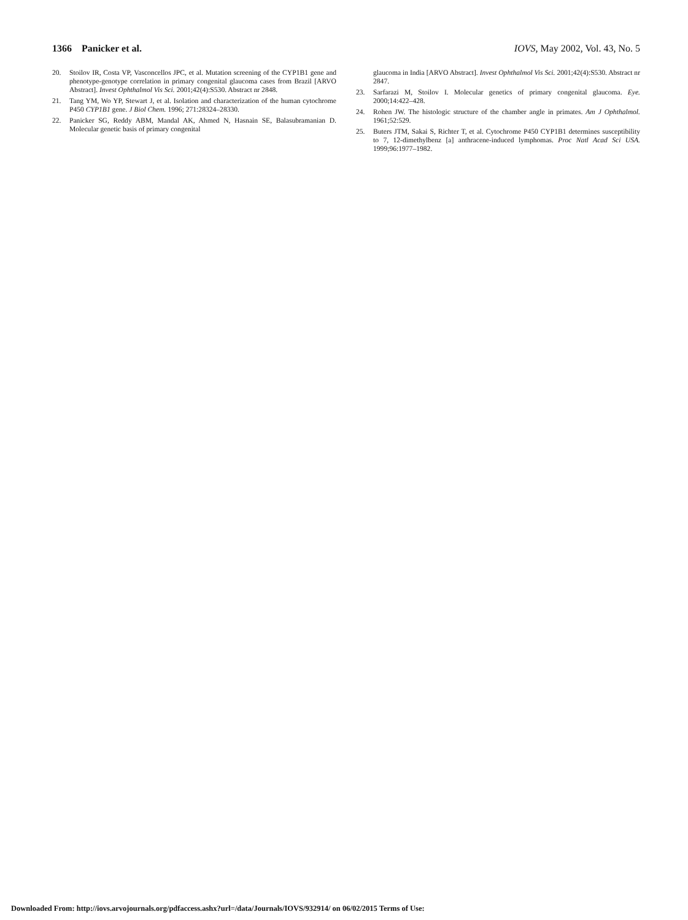1366 Panicker et al. IOVS, May 2002, Vol. 43, No. 5
20. Stoilov IR, Costa VP, Vasconcellos JPC, et al. Mutation screening of the CYP1B1 gene and phenotype-genotype correlation in primary congenital glaucoma cases from Brazil [ARVO Abstract]. Invest Ophthalmol Vis Sci. 2001;42(4):S530. Abstract nr 2848.
21. Tang YM, Wo YP, Stewart J, et al. Isolation and characterization of the human cytochrome P450 CYP1B1 gene. J Biol Chem. 1996; 271:28324–28330.
22. Panicker SG, Reddy ABM, Mandal AK, Ahmed N, Hasnain SE, Balasubramanian D. Molecular genetic basis of primary congenital
glaucoma in India [ARVO Abstract]. Invest Ophthalmol Vis Sci. 2001;42(4):S530. Abstract nr 2847.
23. Sarfarazi M, Stoilov I. Molecular genetics of primary congenital glaucoma. Eye. 2000;14:422–428.
24. Rohen JW. The histologic structure of the chamber angle in primates. Am J Ophthalmol. 1961;52:529.
25. Buters JTM, Sakai S, Richter T, et al. Cytochrome P450 CYP1B1 determines susceptibility to 7, 12-dimethylbenz [a] anthracene-induced lymphomas. Proc Natl Acad Sci USA. 1999;96:1977–1982.
Downloaded From: http://iovs.arvojournals.org/pdfaccess.ashx?url=/data/Journals/IOVS/932914/ on 06/02/2015 Terms of Use: